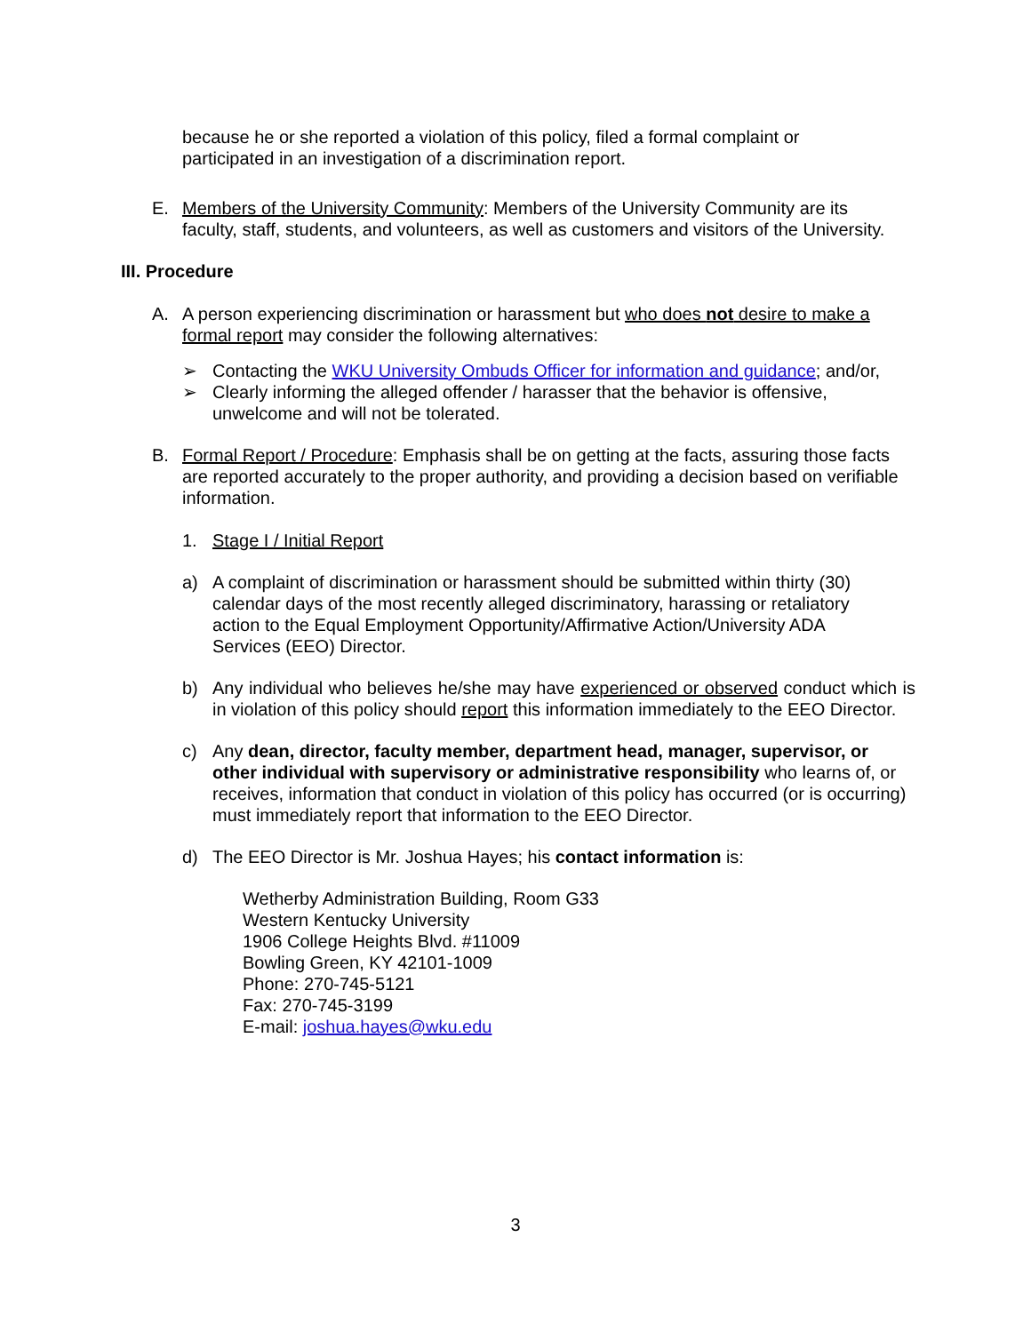because he or she reported a violation of this policy, filed a formal complaint or participated in an investigation of a discrimination report.
E. Members of the University Community: Members of the University Community are its faculty, staff, students, and volunteers, as well as customers and visitors of the University.
III. Procedure
A. A person experiencing discrimination or harassment but who does not desire to make a formal report may consider the following alternatives:
➢ Contacting the WKU University Ombuds Officer for information and guidance; and/or,
➢ Clearly informing the alleged offender / harasser that the behavior is offensive, unwelcome and will not be tolerated.
B. Formal Report / Procedure: Emphasis shall be on getting at the facts, assuring those facts are reported accurately to the proper authority, and providing a decision based on verifiable information.
1. Stage I / Initial Report
a) A complaint of discrimination or harassment should be submitted within thirty (30) calendar days of the most recently alleged discriminatory, harassing or retaliatory action to the Equal Employment Opportunity/Affirmative Action/University ADA Services (EEO) Director.
b) Any individual who believes he/she may have experienced or observed conduct which is in violation of this policy should report this information immediately to the EEO Director.
c) Any dean, director, faculty member, department head, manager, supervisor, or other individual with supervisory or administrative responsibility who learns of, or receives, information that conduct in violation of this policy has occurred (or is occurring) must immediately report that information to the EEO Director.
d) The EEO Director is Mr. Joshua Hayes; his contact information is:
Wetherby Administration Building, Room G33
Western Kentucky University
1906 College Heights Blvd. #11009
Bowling Green, KY 42101-1009
Phone: 270-745-5121
Fax: 270-745-3199
E-mail: joshua.hayes@wku.edu
3